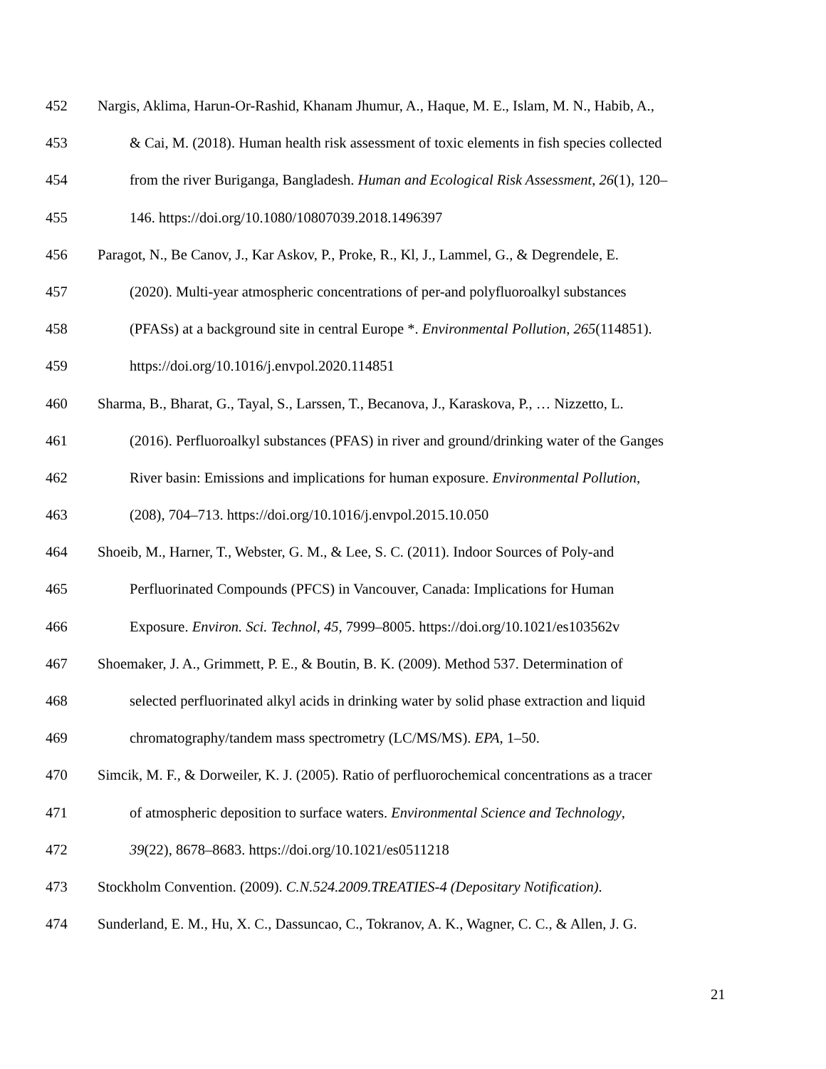452 Nargis, Aklima, Harun-Or-Rashid, Khanam Jhumur, A., Haque, M. E., Islam, M. N., Habib, A.,
453 & Cai, M. (2018). Human health risk assessment of toxic elements in fish species collected
454 from the river Buriganga, Bangladesh. Human and Ecological Risk Assessment, 26(1), 120–
455 146. https://doi.org/10.1080/10807039.2018.1496397
456 Paragot, N., Be Canov, J., Kar Askov, P., Proke, R., Kl, J., Lammel, G., & Degrendele, E.
457 (2020). Multi-year atmospheric concentrations of per-and polyfluoroalkyl substances
458 (PFASs) at a background site in central Europe *. Environmental Pollution, 265(114851).
459 https://doi.org/10.1016/j.envpol.2020.114851
460 Sharma, B., Bharat, G., Tayal, S., Larssen, T., Becanova, J., Karaskova, P., … Nizzetto, L.
461 (2016). Perfluoroalkyl substances (PFAS) in river and ground/drinking water of the Ganges
462 River basin: Emissions and implications for human exposure. Environmental Pollution,
463 (208), 704–713. https://doi.org/10.1016/j.envpol.2015.10.050
464 Shoeib, M., Harner, T., Webster, G. M., & Lee, S. C. (2011). Indoor Sources of Poly-and
465 Perfluorinated Compounds (PFCS) in Vancouver, Canada: Implications for Human
466 Exposure. Environ. Sci. Technol, 45, 7999–8005. https://doi.org/10.1021/es103562v
467 Shoemaker, J. A., Grimmett, P. E., & Boutin, B. K. (2009). Method 537. Determination of
468 selected perfluorinated alkyl acids in drinking water by solid phase extraction and liquid
469 chromatography/tandem mass spectrometry (LC/MS/MS). EPA, 1–50.
470 Simcik, M. F., & Dorweiler, K. J. (2005). Ratio of perfluorochemical concentrations as a tracer
471 of atmospheric deposition to surface waters. Environmental Science and Technology,
472 39(22), 8678–8683. https://doi.org/10.1021/es0511218
473 Stockholm Convention. (2009). C.N.524.2009.TREATIES-4 (Depositary Notification).
474 Sunderland, E. M., Hu, X. C., Dassuncao, C., Tokranov, A. K., Wagner, C. C., & Allen, J. G.
21